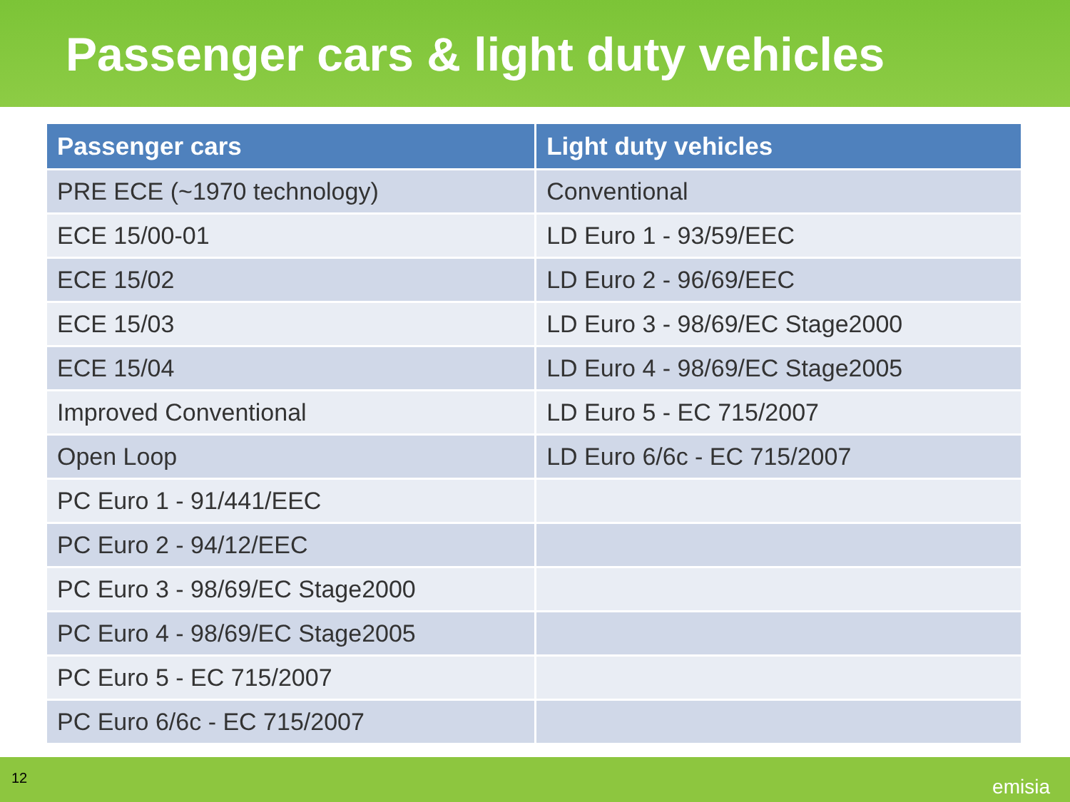Passenger cars & light duty vehicles
| Passenger cars | Light duty vehicles |
| --- | --- |
| PRE ECE (~1970 technology) | Conventional |
| ECE 15/00-01 | LD Euro 1 - 93/59/EEC |
| ECE 15/02 | LD Euro 2 - 96/69/EEC |
| ECE 15/03 | LD Euro 3 - 98/69/EC Stage2000 |
| ECE 15/04 | LD Euro 4 - 98/69/EC Stage2005 |
| Improved Conventional | LD Euro 5 - EC 715/2007 |
| Open Loop | LD Euro 6/6c - EC 715/2007 |
| PC Euro 1 - 91/441/EEC | |
| PC Euro 2 - 94/12/EEC | |
| PC Euro 3 - 98/69/EC Stage2000 | |
| PC Euro 4 - 98/69/EC Stage2005 | |
| PC Euro 5 - EC 715/2007 | |
| PC Euro 6/6c - EC 715/2007 | |
12 emisia